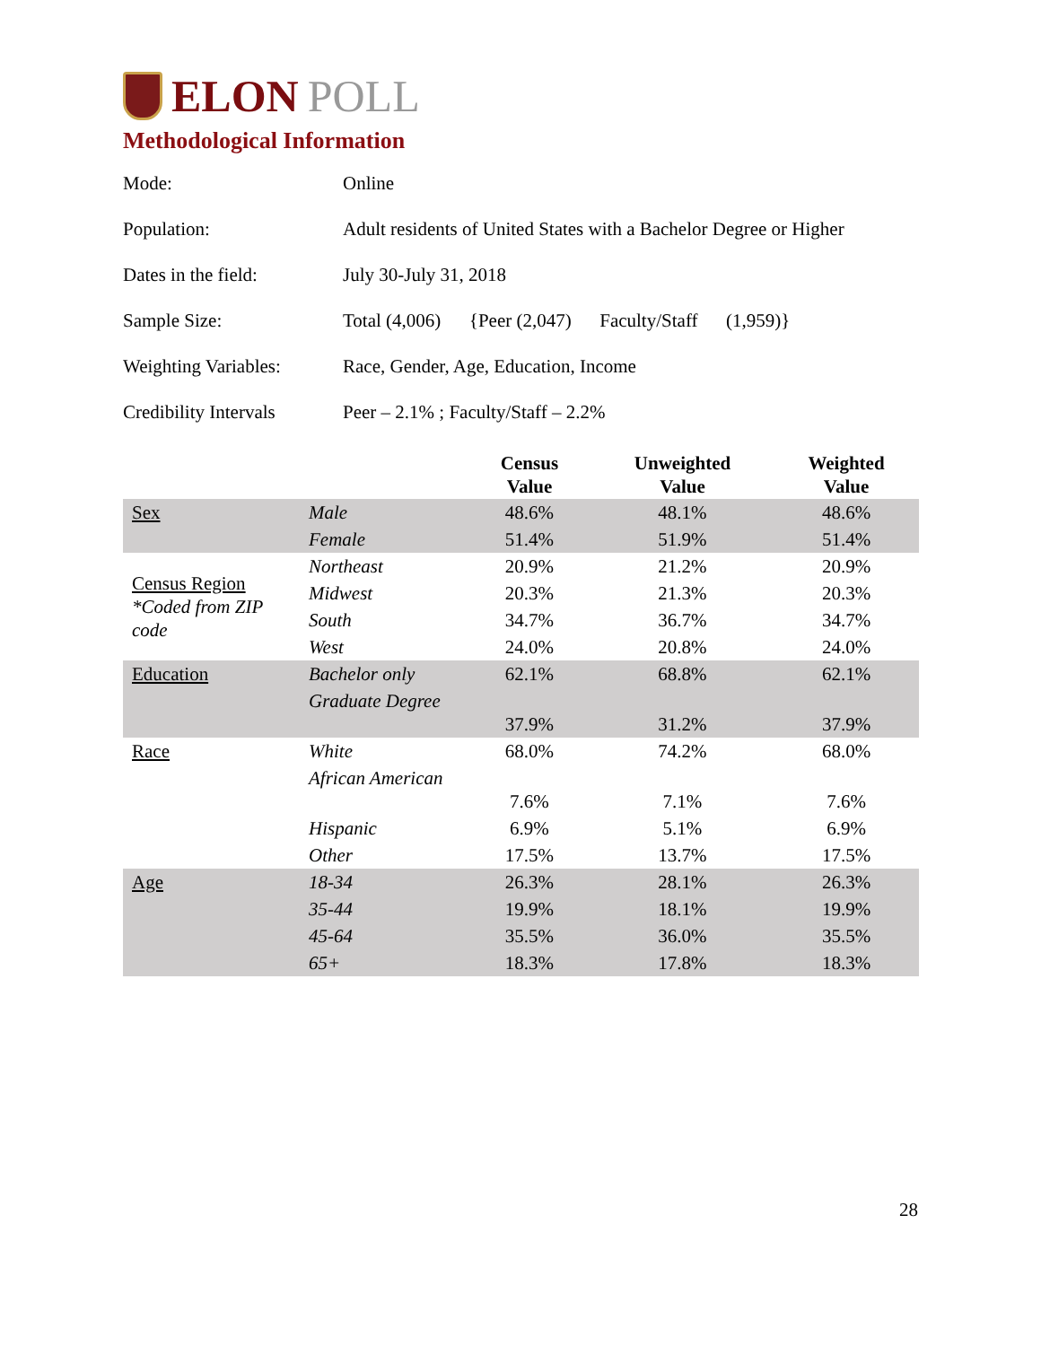ELON POLL
Methodological Information
| Mode: | Online |
| Population: | Adult residents of United States with a Bachelor Degree or Higher |
| Dates in the field: | July 30-July 31, 2018 |
| Sample Size: | Total (4,006) {Peer (2,047) Faculty/Staff (1,959)} |
| Weighting Variables: | Race, Gender, Age, Education, Income |
| Credibility Intervals | Peer – 2.1% ; Faculty/Staff – 2.2% |
| | | Census Value | Unweighted Value | Weighted Value |
| --- | --- | --- | --- | --- |
| Sex | Male | 48.6% | 48.1% | 48.6% |
| | Female | 51.4% | 51.9% | 51.4% |
| Census Region *Coded from ZIP code | Northeast | 20.9% | 21.2% | 20.9% |
| | Midwest | 20.3% | 21.3% | 20.3% |
| | South | 34.7% | 36.7% | 34.7% |
| | West | 24.0% | 20.8% | 24.0% |
| Education | Bachelor only | 62.1% | 68.8% | 62.1% |
| | Graduate Degree | 37.9% | 31.2% | 37.9% |
| Race | White | 68.0% | 74.2% | 68.0% |
| | African American | 7.6% | 7.1% | 7.6% |
| | Hispanic | 6.9% | 5.1% | 6.9% |
| | Other | 17.5% | 13.7% | 17.5% |
| Age | 18-34 | 26.3% | 28.1% | 26.3% |
| | 35-44 | 19.9% | 18.1% | 19.9% |
| | 45-64 | 35.5% | 36.0% | 35.5% |
| | 65+ | 18.3% | 17.8% | 18.3% |
28